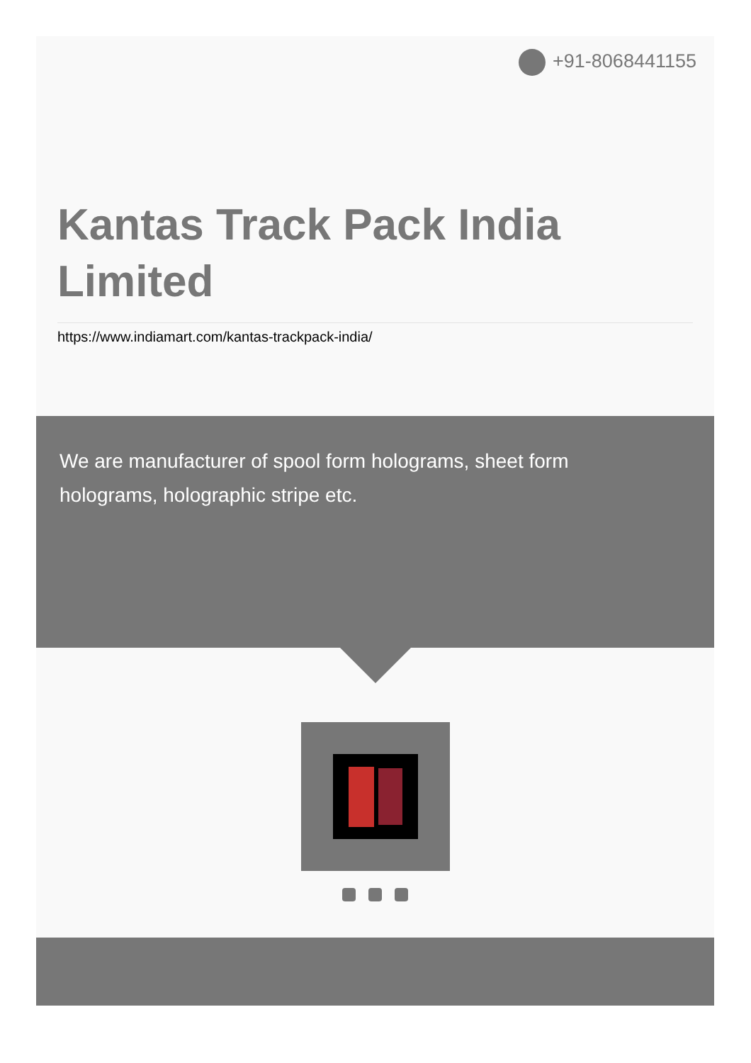+91-8068441155
Kantas Track Pack India Limited
https://www.indiamart.com/kantas-trackpack-india/
We are manufacturer of spool form holograms, sheet form holograms, holographic stripe etc.